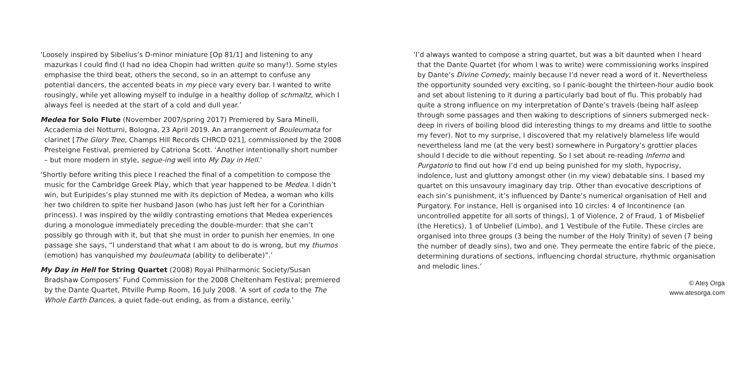‘Loosely inspired by Sibelius’s D-minor miniature [Op 81/1] and listening to any mazurkas I could find (I had no idea Chopin had written quite so many!). Some styles emphasise the third beat, others the second, so in an attempt to confuse any potential dancers, the accented beats in my piece vary every bar. I wanted to write rousingly, while yet allowing myself to indulge in a healthy dollop of schmaltz, which I always feel is needed at the start of a cold and dull year.’
Medea for Solo Flute (November 2007/spring 2017) Premiered by Sara Minelli, Accademia dei Notturni, Bologna, 23 April 2019. An arrangement of Bouleumata for clarinet [The Glory Tree, Champs Hill Records CHRCD 021], commissioned by the 2008 Presteigne Festival, premiered by Catriona Scott. ‘Another intentionally short number – but more modern in style, segue-ing well into My Day in Hell.’
‘Shortly before writing this piece I reached the final of a competition to compose the music for the Cambridge Greek Play, which that year happened to be Medea. I didn’t win, but Euripides’s play stunned me with its depiction of Medea, a woman who kills her two children to spite her husband Jason (who has just left her for a Corinthian princess). I was inspired by the wildly contrasting emotions that Medea experiences during a monologue immediately preceding the double-murder: that she can’t possibly go through with it, but that she must in order to punish her enemies. In one passage she says, “I understand that what I am about to do is wrong, but my thumos (emotion) has vanquished my bouleumata (ability to deliberate)”.’
My Day in Hell for String Quartet (2008) Royal Philharmonic Society/Susan Bradshaw Composers’ Fund Commission for the 2008 Cheltenham Festival; premiered by the Dante Quartet, Pitville Pump Room, 16 July 2008. ‘A sort of coda to the The Whole Earth Dances, a quiet fade-out ending, as from a distance, eerily.’
‘I’d always wanted to compose a string quartet, but was a bit daunted when I heard that the Dante Quartet (for whom I was to write) were commissioning works inspired by Dante’s Divine Comedy, mainly because I’d never read a word of it. Nevertheless the opportunity sounded very exciting, so I panic-bought the thirteen-hour audio book and set about listening to it during a particularly bad bout of flu. This probably had quite a strong influence on my interpretation of Dante’s travels (being half asleep through some passages and then waking to descriptions of sinners submerged neck-deep in rivers of boiling blood did interesting things to my dreams and little to soothe my fever). Not to my surprise, I discovered that my relatively blameless life would nevertheless land me (at the very best) somewhere in Purgatory’s grottier places should I decide to die without repenting. So I set about re-reading Inferno and Purgatorio to find out how I’d end up being punished for my sloth, hypocrisy, indolence, lust and gluttony amongst other (in my view) debatable sins. I based my quartet on this unsavoury imaginary day trip. Other than evocative descriptions of each sin’s punishment, it’s influenced by Dante’s numerical organisation of Hell and Purgatory. For instance, Hell is organised into 10 circles: 4 of Incontinence (an uncontrolled appetite for all sorts of things), 1 of Violence, 2 of Fraud, 1 of Misbelief (the Heretics), 1 of Unbelief (Limbo), and 1 Vestibule of the Futile. These circles are organised into three groups (3 being the number of the Holy Trinity) of seven (7 being the number of deadly sins), two and one. They permeate the entire fabric of the piece, determining durations of sections, influencing chordal structure, rhythmic organisation and melodic lines.’
© Ateş Orga
www.atesorga.com